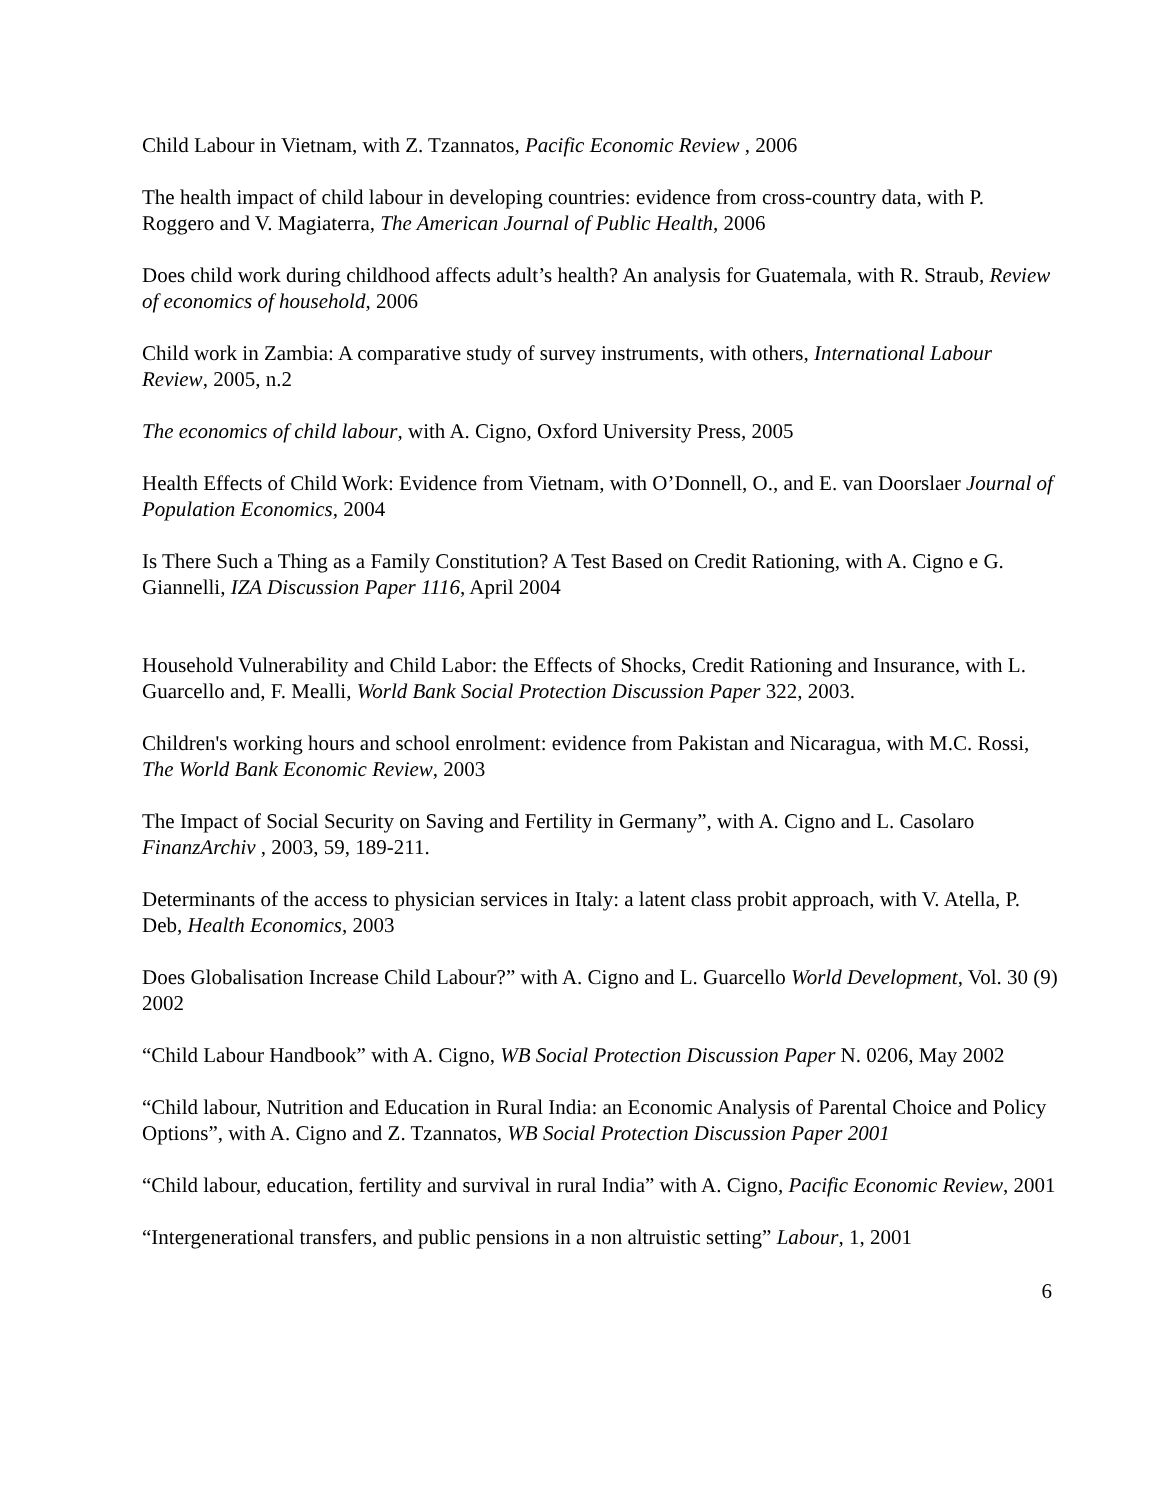Child Labour in Vietnam, with Z. Tzannatos, Pacific Economic Review , 2006
The health impact of child labour in developing countries: evidence from cross-country data, with P. Roggero and V. Magiaterra, The American Journal of Public Health, 2006
Does child work during childhood affects adult’s health? An analysis for Guatemala, with R. Straub, Review of economics of household, 2006
Child work in Zambia: A comparative study of survey instruments, with others, International Labour Review, 2005, n.2
The economics of child labour, with A. Cigno, Oxford University Press, 2005
Health Effects of Child Work: Evidence from Vietnam, with O’Donnell, O., and E. van Doorslaer Journal of Population Economics, 2004
Is There Such a Thing as a Family Constitution? A Test Based on Credit Rationing, with A. Cigno e G. Giannelli, IZA Discussion Paper 1116, April 2004
Household Vulnerability and Child Labor: the Effects of Shocks, Credit Rationing and Insurance, with L. Guarcello and, F. Mealli, World Bank Social Protection Discussion Paper 322, 2003.
Children's working hours and school enrolment: evidence from Pakistan and Nicaragua, with M.C. Rossi, The World Bank Economic Review, 2003
The Impact of Social Security on Saving and Fertility in Germany”, with A. Cigno and L. Casolaro FinanzArchiv , 2003, 59, 189-211.
Determinants of the access to physician services in Italy: a latent class probit approach, with V. Atella, P. Deb, Health Economics, 2003
Does Globalisation Increase Child Labour?” with A. Cigno and L. Guarcello World Development, Vol. 30 (9) 2002
“Child Labour Handbook” with A. Cigno, WB Social Protection Discussion Paper N. 0206, May 2002
“Child labour, Nutrition and Education in Rural India: an Economic Analysis of Parental Choice and Policy Options”, with A. Cigno and Z. Tzannatos, WB Social Protection Discussion Paper 2001
“Child labour, education, fertility and survival in rural India” with A. Cigno, Pacific Economic Review, 2001
“Intergenerational transfers, and public pensions in a non altruistic setting” Labour, 1, 2001
6